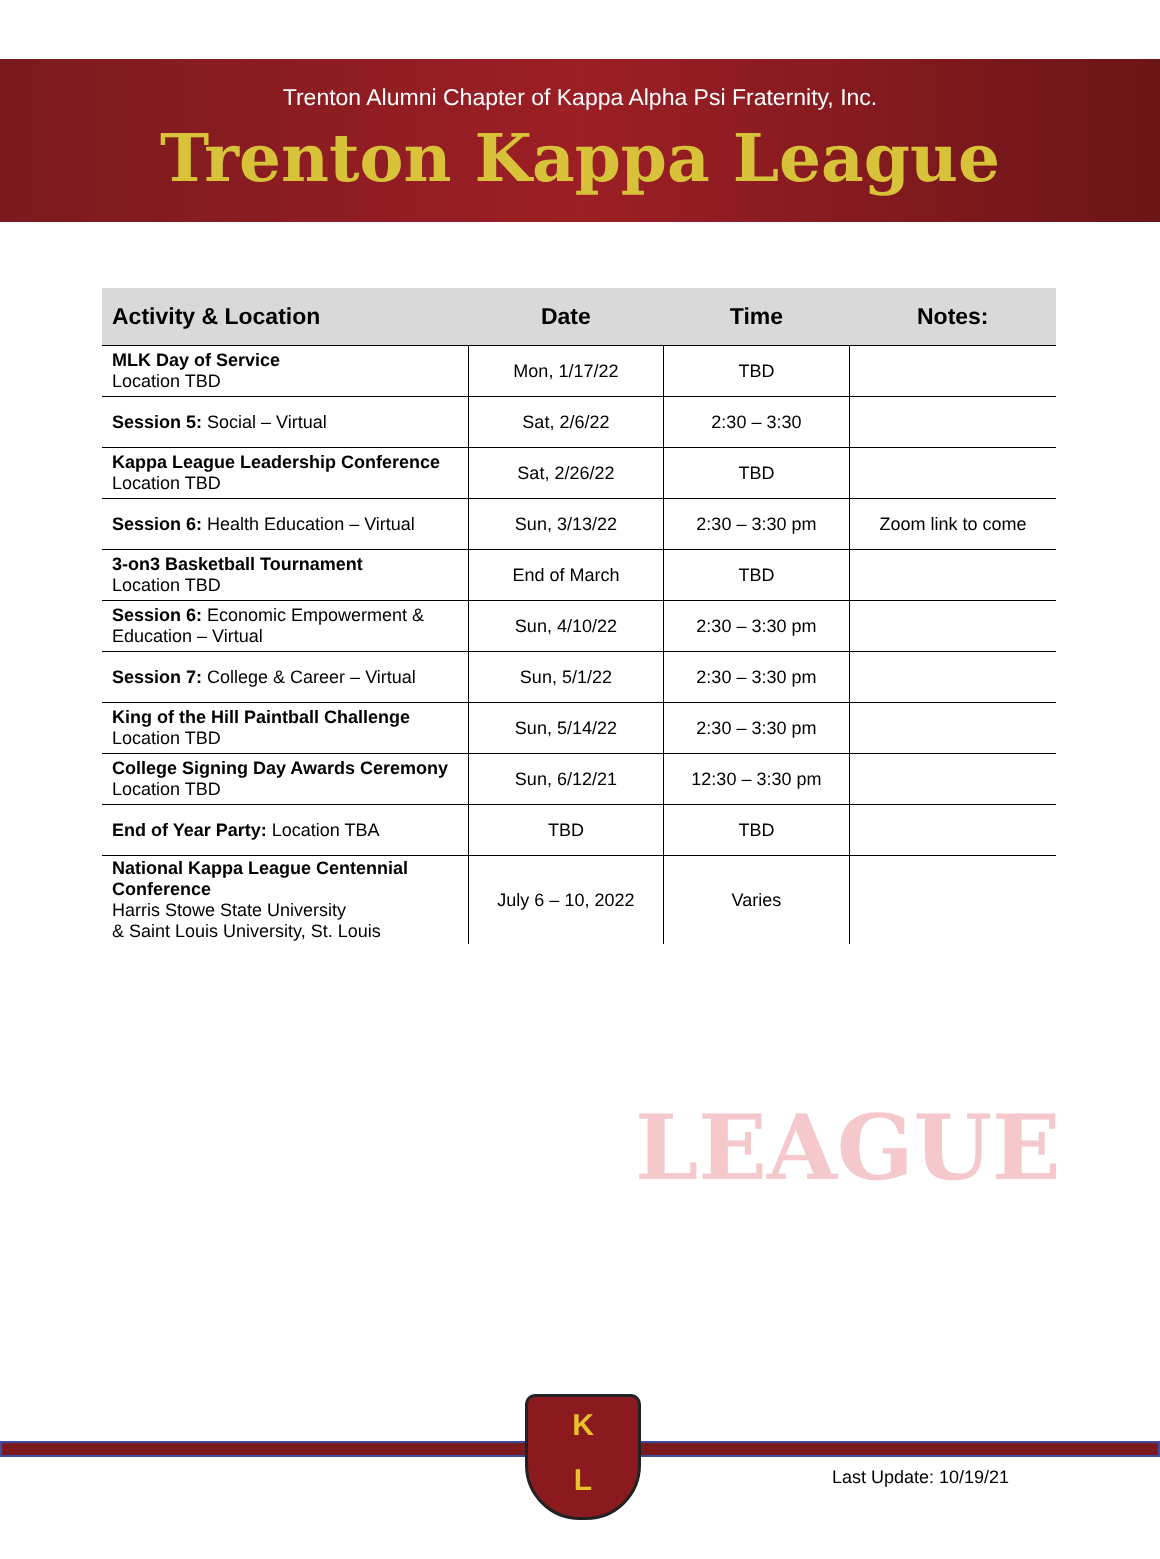Trenton Alumni Chapter of Kappa Alpha Psi Fraternity, Inc.
Trenton Kappa League
| Activity & Location | Date | Time | Notes: |
| --- | --- | --- | --- |
| MLK Day of Service Location TBD | Mon, 1/17/22 | TBD | |
| Session 5: Social – Virtual | Sat, 2/6/22 | 2:30 – 3:30 | |
| Kappa League Leadership Conference Location TBD | Sat, 2/26/22 | TBD | |
| Session 6: Health Education – Virtual | Sun, 3/13/22 | 2:30 – 3:30 pm | Zoom link to come |
| 3-on3 Basketball Tournament Location TBD | End of March | TBD | |
| Session 6: Economic Empowerment & Education – Virtual | Sun, 4/10/22 | 2:30 – 3:30 pm | |
| Session 7: College & Career – Virtual | Sun, 5/1/22 | 2:30 – 3:30 pm | |
| King of the Hill Paintball Challenge Location TBD | Sun, 5/14/22 | 2:30 – 3:30 pm | |
| College Signing Day Awards Ceremony Location TBD | Sun, 6/12/21 | 12:30 – 3:30 pm | |
| End of Year Party: Location TBA | TBD | TBD | |
| National Kappa League Centennial Conference Harris Stowe State University & Saint Louis University, St. Louis | July 6 – 10, 2022 | Varies | |
LEAGUE
K
L
Last Update: 10/19/21